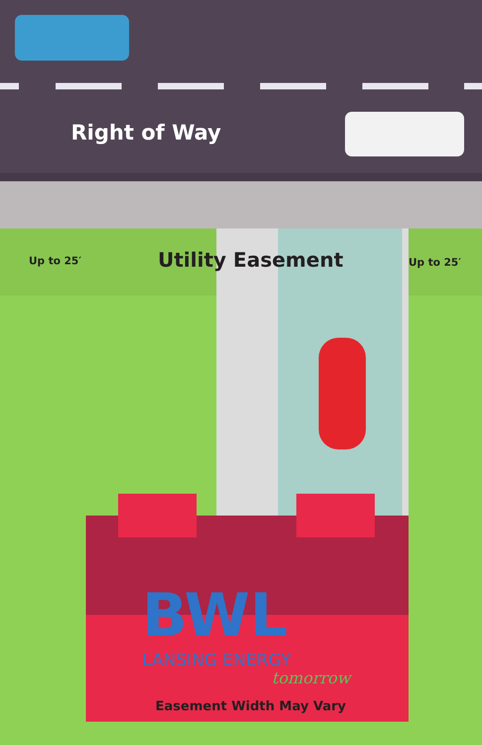Right of Way
Up to 25′ Utility Easement Up to 25′
BWL
LANSING ENERGY
tomorrow
Easement Width May Vary